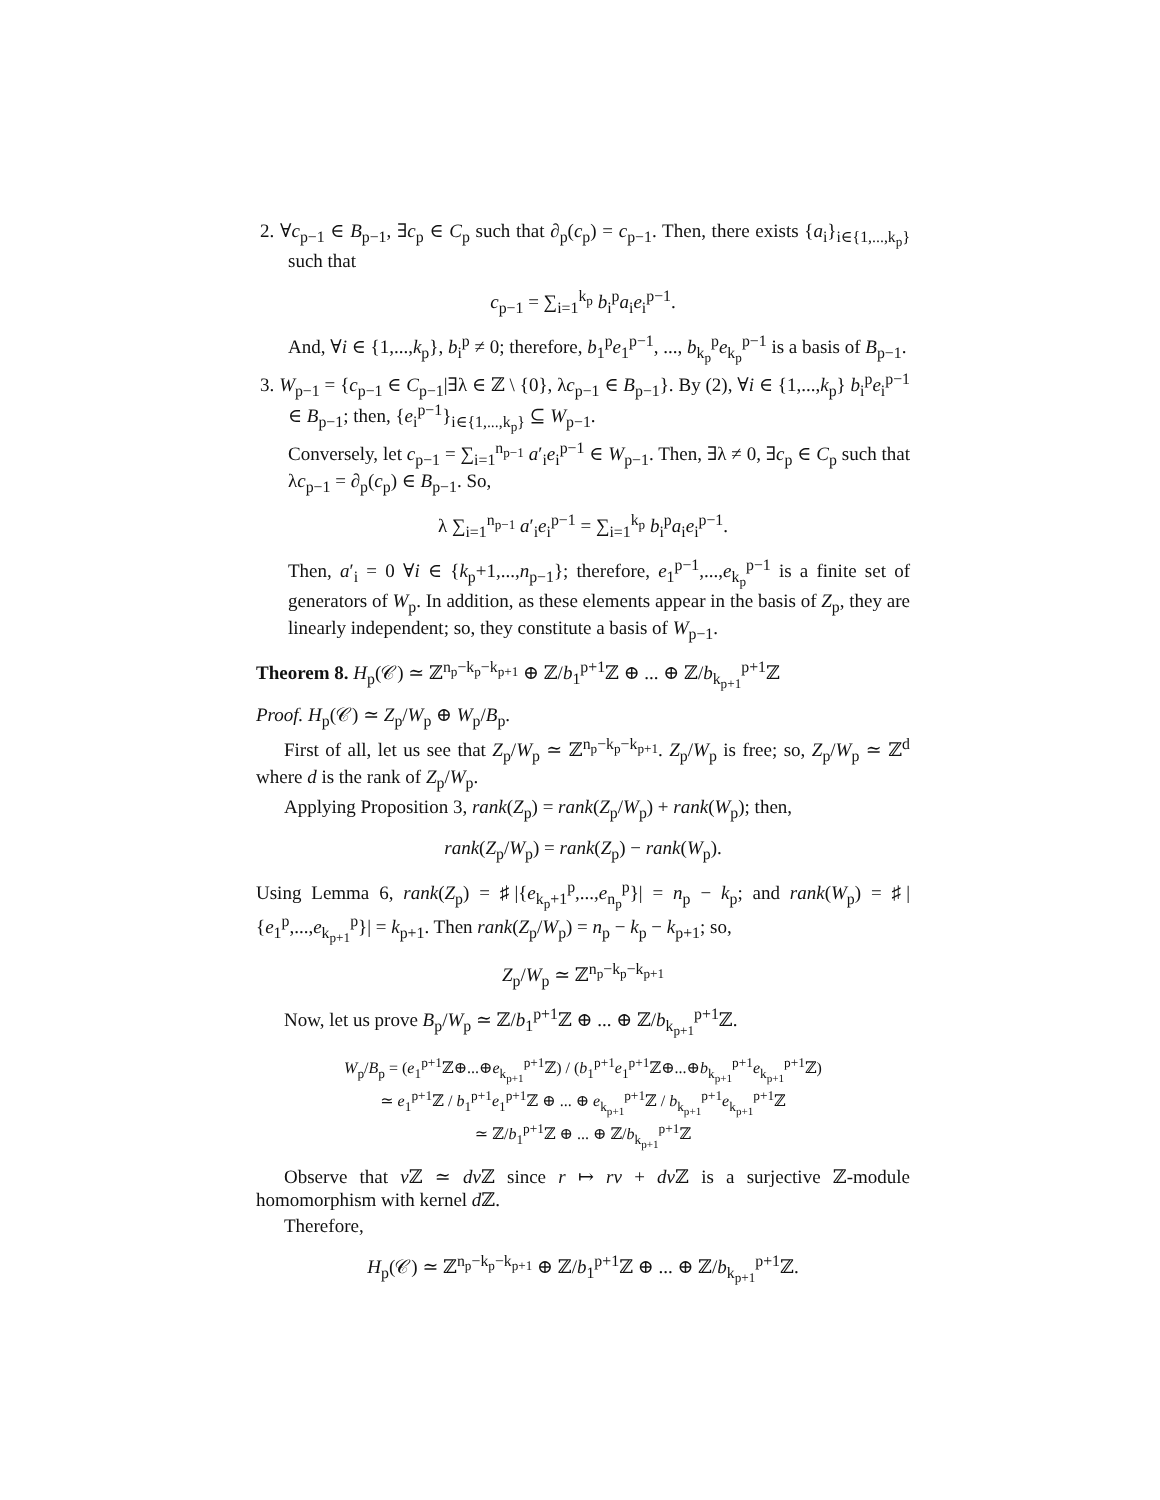2. ∀c<sub>p−1</sub> ∈ B<sub>p−1</sub>, ∃c<sub>p</sub> ∈ C<sub>p</sub> such that ∂<sub>p</sub>(c<sub>p</sub>) = c<sub>p−1</sub>. Then, there exists {a<sub>i</sub>}<sub>i∈{1,...,k<sub>p</sub>}</sub> such that
c<sub>p−1</sub> = ∑<sub>i=1</sub><sup>k<sub>p</sub></sup> b<sub>i</sub><sup>p</sup>a<sub>i</sub>e<sub>i</sub><sup>p−1</sup>.
And, ∀i ∈ {1,...,k<sub>p</sub>}, b<sub>i</sub><sup>p</sup> ≠ 0; therefore, b<sub>1</sub><sup>p</sup>e<sub>1</sub><sup>p−1</sup>, ..., b<sub>k<sub>p</sub></sub><sup>p</sup>e<sub>k<sub>p</sub></sub><sup>p−1</sup> is a basis of B<sub>p−1</sub>.
3. W<sub>p−1</sub> = {c<sub>p−1</sub> ∈ C<sub>p−1</sub>|∃λ ∈ ℤ \ {0}, λc<sub>p−1</sub> ∈ B<sub>p−1</sub>}. By (2), ∀i ∈ {1,...,k<sub>p</sub>} b<sub>i</sub><sup>p</sup>e<sub>i</sub><sup>p−1</sup> ∈ B<sub>p−1</sub>; then, {e<sub>i</sub><sup>p−1</sup>}<sub>i∈{1,...,k<sub>p</sub>}</sub> ⊆ W<sub>p−1</sub>.
Conversely, let c<sub>p−1</sub> = ∑<sub>i=1</sub><sup>n<sub>p−1</sub></sup> a′<sub>i</sub>e<sub>i</sub><sup>p−1</sup> ∈ W<sub>p−1</sub>. Then, ∃λ ≠ 0, ∃c<sub>p</sub> ∈ C<sub>p</sub> such that λc<sub>p−1</sub> = ∂<sub>p</sub>(c<sub>p</sub>) ∈ B<sub>p−1</sub>. So,
λ ∑<sub>i=1</sub><sup>n<sub>p−1</sub></sup> a′<sub>i</sub>e<sub>i</sub><sup>p−1</sup> = ∑<sub>i=1</sub><sup>k<sub>p</sub></sup> b<sub>i</sub><sup>p</sup>a<sub>i</sub>e<sub>i</sub><sup>p−1</sup>.
Then, a′<sub>i</sub> = 0 ∀i ∈ {k<sub>p</sub>+1,...,n<sub>p−1</sub>}; therefore, e<sub>1</sub><sup>p−1</sup>,...,e<sub>k<sub>p</sub></sub><sup>p−1</sup> is a finite set of generators of W<sub>p</sub>. In addition, as these elements appear in the basis of Z<sub>p</sub>, they are linearly independent; so, they constitute a basis of W<sub>p−1</sub>.
Theorem 8. H<sub>p</sub>(𝒞) ≃ ℤ<sup>n<sub>p</sub>−k<sub>p</sub>−k<sub>p+1</sub></sup> ⊕ ℤ/b<sub>1</sub><sup>p+1</sup>ℤ ⊕ ... ⊕ ℤ/b<sub>k<sub>p+1</sub></sub><sup>p+1</sup>ℤ
Proof. H<sub>p</sub>(𝒞) ≃ Z<sub>p</sub>/W<sub>p</sub> ⊕ W<sub>p</sub>/B<sub>p</sub>.
First of all, let us see that Z<sub>p</sub>/W<sub>p</sub> ≃ ℤ<sup>n<sub>p</sub>−k<sub>p</sub>−k<sub>p+1</sub></sup>. Z<sub>p</sub>/W<sub>p</sub> is free; so, Z<sub>p</sub>/W<sub>p</sub> ≃ ℤ<sup>d</sup> where d is the rank of Z<sub>p</sub>/W<sub>p</sub>.
Applying Proposition 3, rank(Z<sub>p</sub>) = rank(Z<sub>p</sub>/W<sub>p</sub>) + rank(W<sub>p</sub>); then,
rank(Z<sub>p</sub>/W<sub>p</sub>) = rank(Z<sub>p</sub>) − rank(W<sub>p</sub>).
Using Lemma 6, rank(Z<sub>p</sub>) = ♯|{e<sub>k<sub>p</sub>+1</sub><sup>p</sup>,...,e<sub>n<sub>p</sub></sub><sup>p</sup>}| = n<sub>p</sub> − k<sub>p</sub>; and rank(W<sub>p</sub>) = ♯|{e<sub>1</sub><sup>p</sup>,...,e<sub>k<sub>p+1</sub></sub><sup>p</sup>}| = k<sub>p+1</sub>. Then rank(Z<sub>p</sub>/W<sub>p</sub>) = n<sub>p</sub> − k<sub>p</sub> − k<sub>p+1</sub>; so,
Z<sub>p</sub>/W<sub>p</sub> ≃ ℤ<sup>n<sub>p</sub>−k<sub>p</sub>−k<sub>p+1</sub></sup>
Now, let us prove B<sub>p</sub>/W<sub>p</sub> ≃ ℤ/b<sub>1</sub><sup>p+1</sup>ℤ ⊕ ... ⊕ ℤ/b<sub>k<sub>p+1</sub></sub><sup>p+1</sup>ℤ.
W<sub>p</sub>/B<sub>p</sub> = (e<sub>1</sub><sup>p+1</sup>ℤ⊕...⊕e<sub>k<sub>p+1</sub></sub><sup>p+1</sup>ℤ) / (b<sub>1</sub><sup>p+1</sup>e<sub>1</sub><sup>p+1</sup>ℤ⊕...⊕b<sub>k<sub>p+1</sub></sub><sup>p+1</sup>e<sub>k<sub>p+1</sub></sub><sup>p+1</sup>ℤ)
≃ e<sub>1</sub><sup>p+1</sup>ℤ / b<sub>1</sub><sup>p+1</sup>e<sub>1</sub><sup>p+1</sup>ℤ ⊕ ... ⊕ e<sub>k<sub>p+1</sub></sub><sup>p+1</sup>ℤ / b<sub>k<sub>p+1</sub></sub><sup>p+1</sup>e<sub>k<sub>p+1</sub></sub><sup>p+1</sup>ℤ
≃ ℤ/b<sub>1</sub><sup>p+1</sup>ℤ ⊕ ... ⊕ ℤ/b<sub>k<sub>p+1</sub></sub><sup>p+1</sup>ℤ
Observe that v ℤ ≃ dv ℤ since r ↦ rv + dv ℤ is a surjective ℤ-module homomorphism with kernel d ℤ.
Therefore,
H<sub>p</sub>(𝒞) ≃ ℤ<sup>n<sub>p</sub>−k<sub>p</sub>−k<sub>p+1</sub></sup> ⊕ ℤ/b<sub>1</sub><sup>p+1</sup>ℤ ⊕ ... ⊕ ℤ/b<sub>k<sub>p+1</sub></sub><sup>p+1</sup>ℤ.